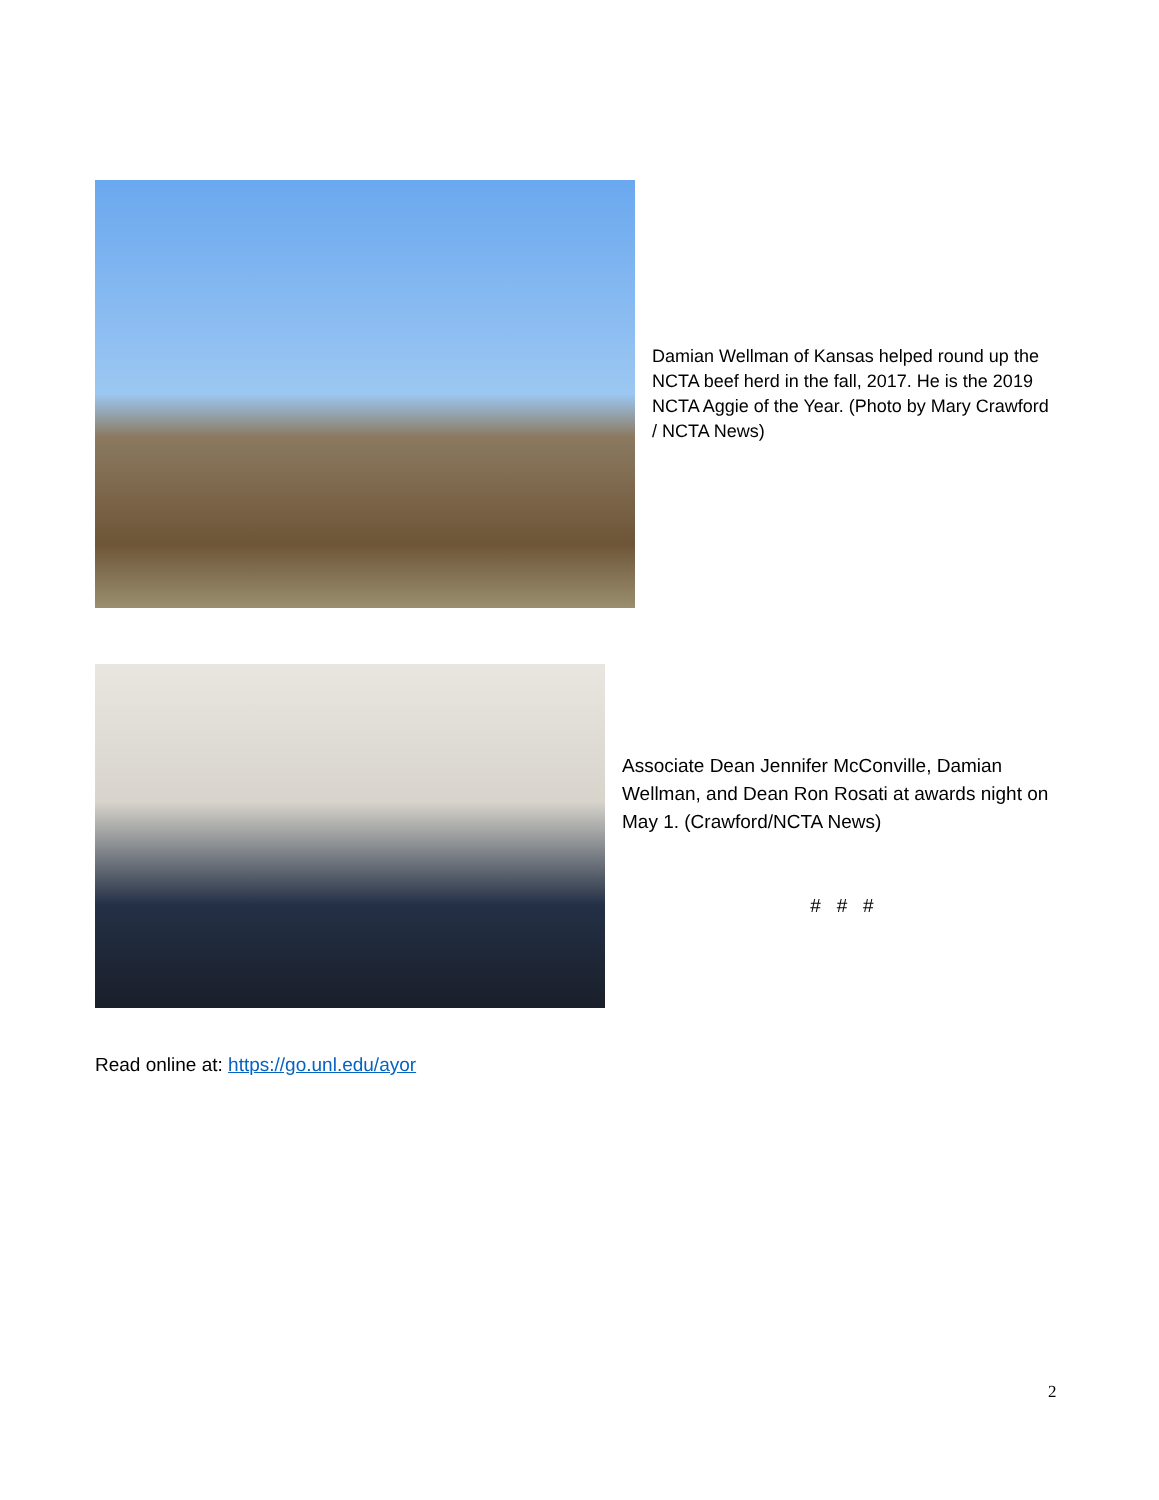Damian Wellman of Kansas helped round up the NCTA beef herd in the fall, 2017. He is the 2019 NCTA Aggie of the Year. (Photo by Mary Crawford / NCTA News)
Associate Dean Jennifer McConville, Damian Wellman, and Dean Ron Rosati at awards night on May 1. (Crawford/NCTA News)
# # #
Read online at: https://go.unl.edu/ayor
2